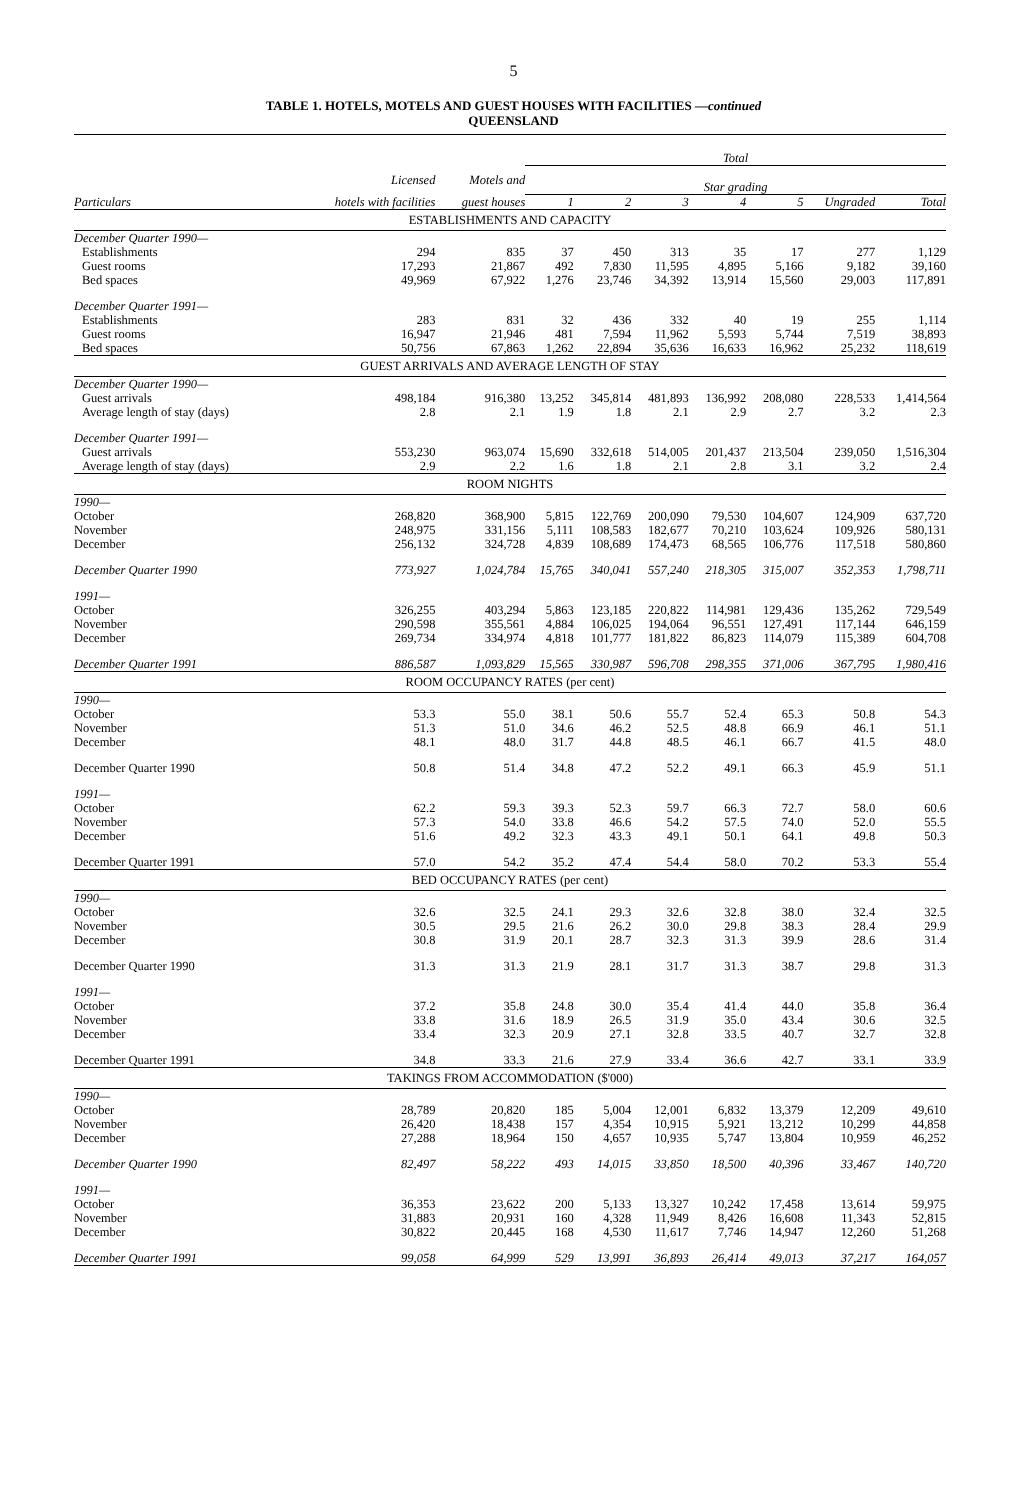5
TABLE 1. HOTELS, MOTELS AND GUEST HOUSES WITH FACILITIES —continued
QUEENSLAND
| | | | Total | | | | | | |
| --- | --- | --- | --- | --- | --- | --- | --- | --- | --- |
| | Licensed | Motels and | Star grading | | | | | | |
| Particulars | hotels with facilities | guest houses | 1 | 2 | 3 | 4 | 5 | Ungraded | Total |
| ESTABLISHMENTS AND CAPACITY | | | | | | | | | |
| December Quarter 1990— | | | | | | | | | |
| Establishments | 294 | 835 | 37 | 450 | 313 | 35 | 17 | 277 | 1,129 |
| Guest rooms | 17,293 | 21,867 | 492 | 7,830 | 11,595 | 4,895 | 5,166 | 9,182 | 39,160 |
| Bed spaces | 49,969 | 67,922 | 1,276 | 23,746 | 34,392 | 13,914 | 15,560 | 29,003 | 117,891 |
| December Quarter 1991— | | | | | | | | | |
| Establishments | 283 | 831 | 32 | 436 | 332 | 40 | 19 | 255 | 1,114 |
| Guest rooms | 16,947 | 21,946 | 481 | 7,594 | 11,962 | 5,593 | 5,744 | 7,519 | 38,893 |
| Bed spaces | 50,756 | 67,863 | 1,262 | 22,894 | 35,636 | 16,633 | 16,962 | 25,232 | 118,619 |
| GUEST ARRIVALS AND AVERAGE LENGTH OF STAY | | | | | | | | | |
| December Quarter 1990— | | | | | | | | | |
| Guest arrivals | 498,184 | 916,380 | 13,252 | 345,814 | 481,893 | 136,992 | 208,080 | 228,533 | 1,414,564 |
| Average length of stay (days) | 2.8 | 2.1 | 1.9 | 1.8 | 2.1 | 2.9 | 2.7 | 3.2 | 2.3 |
| December Quarter 1991— | | | | | | | | | |
| Guest arrivals | 553,230 | 963,074 | 15,690 | 332,618 | 514,005 | 201,437 | 213,504 | 239,050 | 1,516,304 |
| Average length of stay (days) | 2.9 | 2.2 | 1.6 | 1.8 | 2.1 | 2.8 | 3.1 | 3.2 | 2.4 |
| ROOM NIGHTS | | | | | | | | | |
| 1990— | | | | | | | | | |
| October | 268,820 | 368,900 | 5,815 | 122,769 | 200,090 | 79,530 | 104,607 | 124,909 | 637,720 |
| November | 248,975 | 331,156 | 5,111 | 108,583 | 182,677 | 70,210 | 103,624 | 109,926 | 580,131 |
| December | 256,132 | 324,728 | 4,839 | 108,689 | 174,473 | 68,565 | 106,776 | 117,518 | 580,860 |
| December Quarter 1990 | 773,927 | 1,024,784 | 15,765 | 340,041 | 557,240 | 218,305 | 315,007 | 352,353 | 1,798,711 |
| 1991— | | | | | | | | | |
| October | 326,255 | 403,294 | 5,863 | 123,185 | 220,822 | 114,981 | 129,436 | 135,262 | 729,549 |
| November | 290,598 | 355,561 | 4,884 | 106,025 | 194,064 | 96,551 | 127,491 | 117,144 | 646,159 |
| December | 269,734 | 334,974 | 4,818 | 101,777 | 181,822 | 86,823 | 114,079 | 115,389 | 604,708 |
| December Quarter 1991 | 886,587 | 1,093,829 | 15,565 | 330,987 | 596,708 | 298,355 | 371,006 | 367,795 | 1,980,416 |
| ROOM OCCUPANCY RATES (per cent) | | | | | | | | | |
| 1990— | | | | | | | | | |
| October | 53.3 | 55.0 | 38.1 | 50.6 | 55.7 | 52.4 | 65.3 | 50.8 | 54.3 |
| November | 51.3 | 51.0 | 34.6 | 46.2 | 52.5 | 48.8 | 66.9 | 46.1 | 51.1 |
| December | 48.1 | 48.0 | 31.7 | 44.8 | 48.5 | 46.1 | 66.7 | 41.5 | 48.0 |
| December Quarter 1990 | 50.8 | 51.4 | 34.8 | 47.2 | 52.2 | 49.1 | 66.3 | 45.9 | 51.1 |
| 1991— | | | | | | | | | |
| October | 62.2 | 59.3 | 39.3 | 52.3 | 59.7 | 66.3 | 72.7 | 58.0 | 60.6 |
| November | 57.3 | 54.0 | 33.8 | 46.6 | 54.2 | 57.5 | 74.0 | 52.0 | 55.5 |
| December | 51.6 | 49.2 | 32.3 | 43.3 | 49.1 | 50.1 | 64.1 | 49.8 | 50.3 |
| December Quarter 1991 | 57.0 | 54.2 | 35.2 | 47.4 | 54.4 | 58.0 | 70.2 | 53.3 | 55.4 |
| BED OCCUPANCY RATES (per cent) | | | | | | | | | |
| 1990— | | | | | | | | | |
| October | 32.6 | 32.5 | 24.1 | 29.3 | 32.6 | 32.8 | 38.0 | 32.4 | 32.5 |
| November | 30.5 | 29.5 | 21.6 | 26.2 | 30.0 | 29.8 | 38.3 | 28.4 | 29.9 |
| December | 30.8 | 31.9 | 20.1 | 28.7 | 32.3 | 31.3 | 39.9 | 28.6 | 31.4 |
| December Quarter 1990 | 31.3 | 31.3 | 21.9 | 28.1 | 31.7 | 31.3 | 38.7 | 29.8 | 31.3 |
| 1991— | | | | | | | | | |
| October | 37.2 | 35.8 | 24.8 | 30.0 | 35.4 | 41.4 | 44.0 | 35.8 | 36.4 |
| November | 33.8 | 31.6 | 18.9 | 26.5 | 31.9 | 35.0 | 43.4 | 30.6 | 32.5 |
| December | 33.4 | 32.3 | 20.9 | 27.1 | 32.8 | 33.5 | 40.7 | 32.7 | 32.8 |
| December Quarter 1991 | 34.8 | 33.3 | 21.6 | 27.9 | 33.4 | 36.6 | 42.7 | 33.1 | 33.9 |
| TAKINGS FROM ACCOMMODATION ($'000) | | | | | | | | | |
| 1990— | | | | | | | | | |
| October | 28,789 | 20,820 | 185 | 5,004 | 12,001 | 6,832 | 13,379 | 12,209 | 49,610 |
| November | 26,420 | 18,438 | 157 | 4,354 | 10,915 | 5,921 | 13,212 | 10,299 | 44,858 |
| December | 27,288 | 18,964 | 150 | 4,657 | 10,935 | 5,747 | 13,804 | 10,959 | 46,252 |
| December Quarter 1990 | 82,497 | 58,222 | 493 | 14,015 | 33,850 | 18,500 | 40,396 | 33,467 | 140,720 |
| 1991— | | | | | | | | | |
| October | 36,353 | 23,622 | 200 | 5,133 | 13,327 | 10,242 | 17,458 | 13,614 | 59,975 |
| November | 31,883 | 20,931 | 160 | 4,328 | 11,949 | 8,426 | 16,608 | 11,343 | 52,815 |
| December | 30,822 | 20,445 | 168 | 4,530 | 11,617 | 7,746 | 14,947 | 12,260 | 51,268 |
| December Quarter 1991 | 99,058 | 64,999 | 529 | 13,991 | 36,893 | 26,414 | 49,013 | 37,217 | 164,057 |